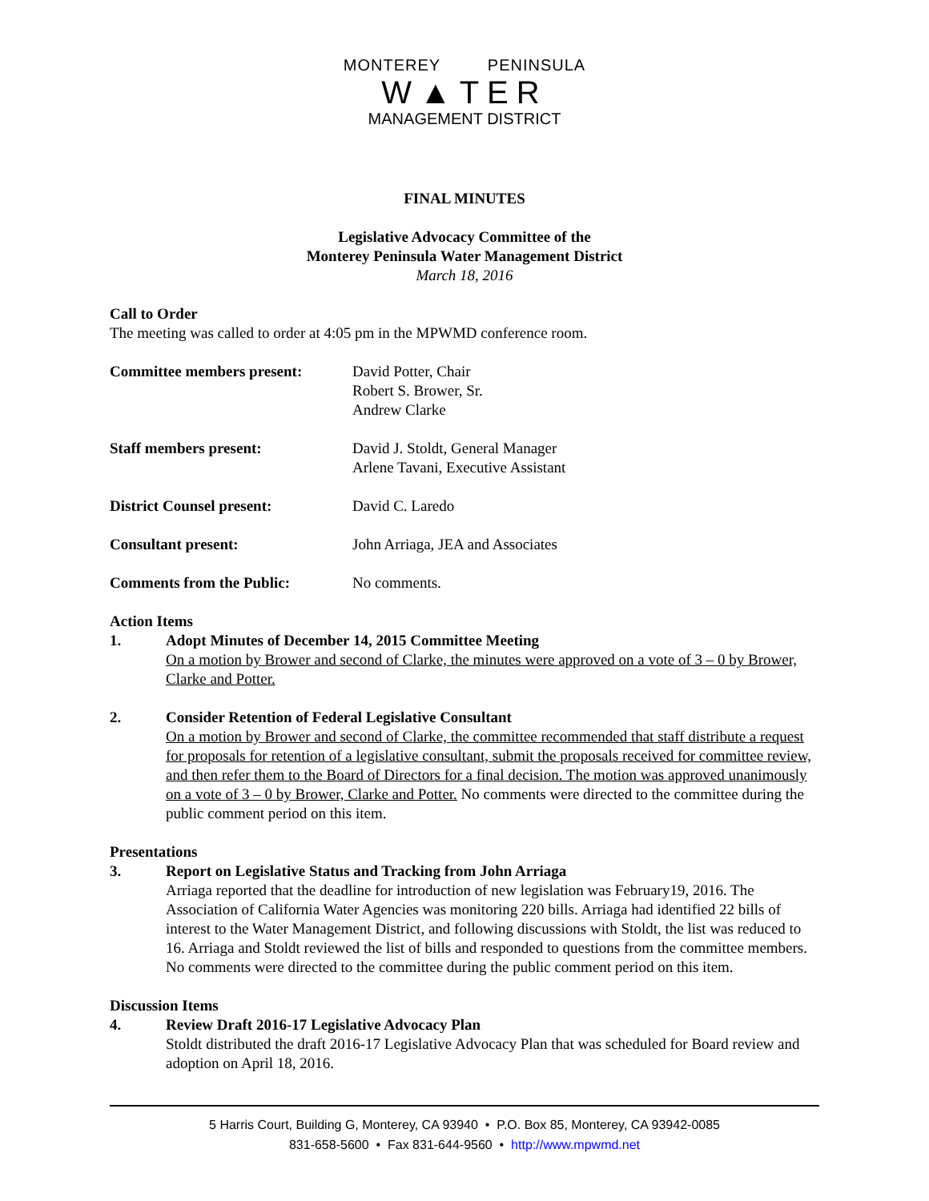MONTEREY PENINSULA
W▲TER
MANAGEMENT DISTRICT
FINAL MINUTES
Legislative Advocacy Committee of the
Monterey Peninsula Water Management District
March 18, 2016
Call to Order
The meeting was called to order at 4:05 pm in the MPWMD conference room.
Committee members present: David Potter, Chair
Robert S. Brower, Sr.
Andrew Clarke
Staff members present: David J. Stoldt, General Manager
Arlene Tavani, Executive Assistant
District Counsel present: David C. Laredo
Consultant present: John Arriaga, JEA and Associates
Comments from the Public: No comments.
Action Items
1. Adopt Minutes of December 14, 2015 Committee Meeting
On a motion by Brower and second of Clarke, the minutes were approved on a vote of 3 – 0 by Brower, Clarke and Potter.
2. Consider Retention of Federal Legislative Consultant
On a motion by Brower and second of Clarke, the committee recommended that staff distribute a request for proposals for retention of a legislative consultant, submit the proposals received for committee review, and then refer them to the Board of Directors for a final decision. The motion was approved unanimously on a vote of 3 – 0 by Brower, Clarke and Potter. No comments were directed to the committee during the public comment period on this item.
Presentations
3. Report on Legislative Status and Tracking from John Arriaga
Arriaga reported that the deadline for introduction of new legislation was February19, 2016. The Association of California Water Agencies was monitoring 220 bills. Arriaga had identified 22 bills of interest to the Water Management District, and following discussions with Stoldt, the list was reduced to 16. Arriaga and Stoldt reviewed the list of bills and responded to questions from the committee members. No comments were directed to the committee during the public comment period on this item.
Discussion Items
4. Review Draft 2016-17 Legislative Advocacy Plan
Stoldt distributed the draft 2016-17 Legislative Advocacy Plan that was scheduled for Board review and adoption on April 18, 2016.
5 Harris Court, Building G, Monterey, CA 93940 • P.O. Box 85, Monterey, CA 93942-0085
831-658-5600 • Fax 831-644-9560 • http://www.mpwmd.net